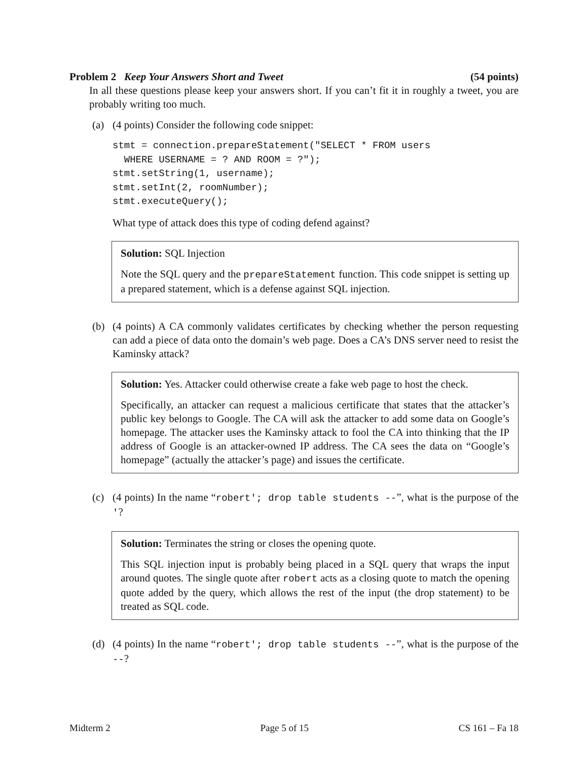Problem 2 Keep Your Answers Short and Tweet (54 points)
In all these questions please keep your answers short. If you can’t fit it in roughly a tweet, you are probably writing too much.
(a) (4 points) Consider the following code snippet:
stmt = connection.prepareStatement("SELECT * FROM users
  WHERE USERNAME = ? AND ROOM = ?");
stmt.setString(1, username);
stmt.setInt(2, roomNumber);
stmt.executeQuery();
What type of attack does this type of coding defend against?
Solution: SQL Injection
Note the SQL query and the prepareStatement function. This code snippet is setting up a prepared statement, which is a defense against SQL injection.
(b) (4 points) A CA commonly validates certificates by checking whether the person requesting can add a piece of data onto the domain’s web page. Does a CA’s DNS server need to resist the Kaminsky attack?
Solution: Yes. Attacker could otherwise create a fake web page to host the check.
Specifically, an attacker can request a malicious certificate that states that the attacker’s public key belongs to Google. The CA will ask the attacker to add some data on Google’s homepage. The attacker uses the Kaminsky attack to fool the CA into thinking that the IP address of Google is an attacker-owned IP address. The CA sees the data on “Google’s homepage” (actually the attacker’s page) and issues the certificate.
(c) (4 points) In the name “robert'; drop table students --”, what is the purpose of the '?
Solution: Terminates the string or closes the opening quote.
This SQL injection input is probably being placed in a SQL query that wraps the input around quotes. The single quote after robert acts as a closing quote to match the opening quote added by the query, which allows the rest of the input (the drop statement) to be treated as SQL code.
(d) (4 points) In the name “robert'; drop table students --”, what is the purpose of the --?
Midterm 2 Page 5 of 15 CS 161 – Fa 18